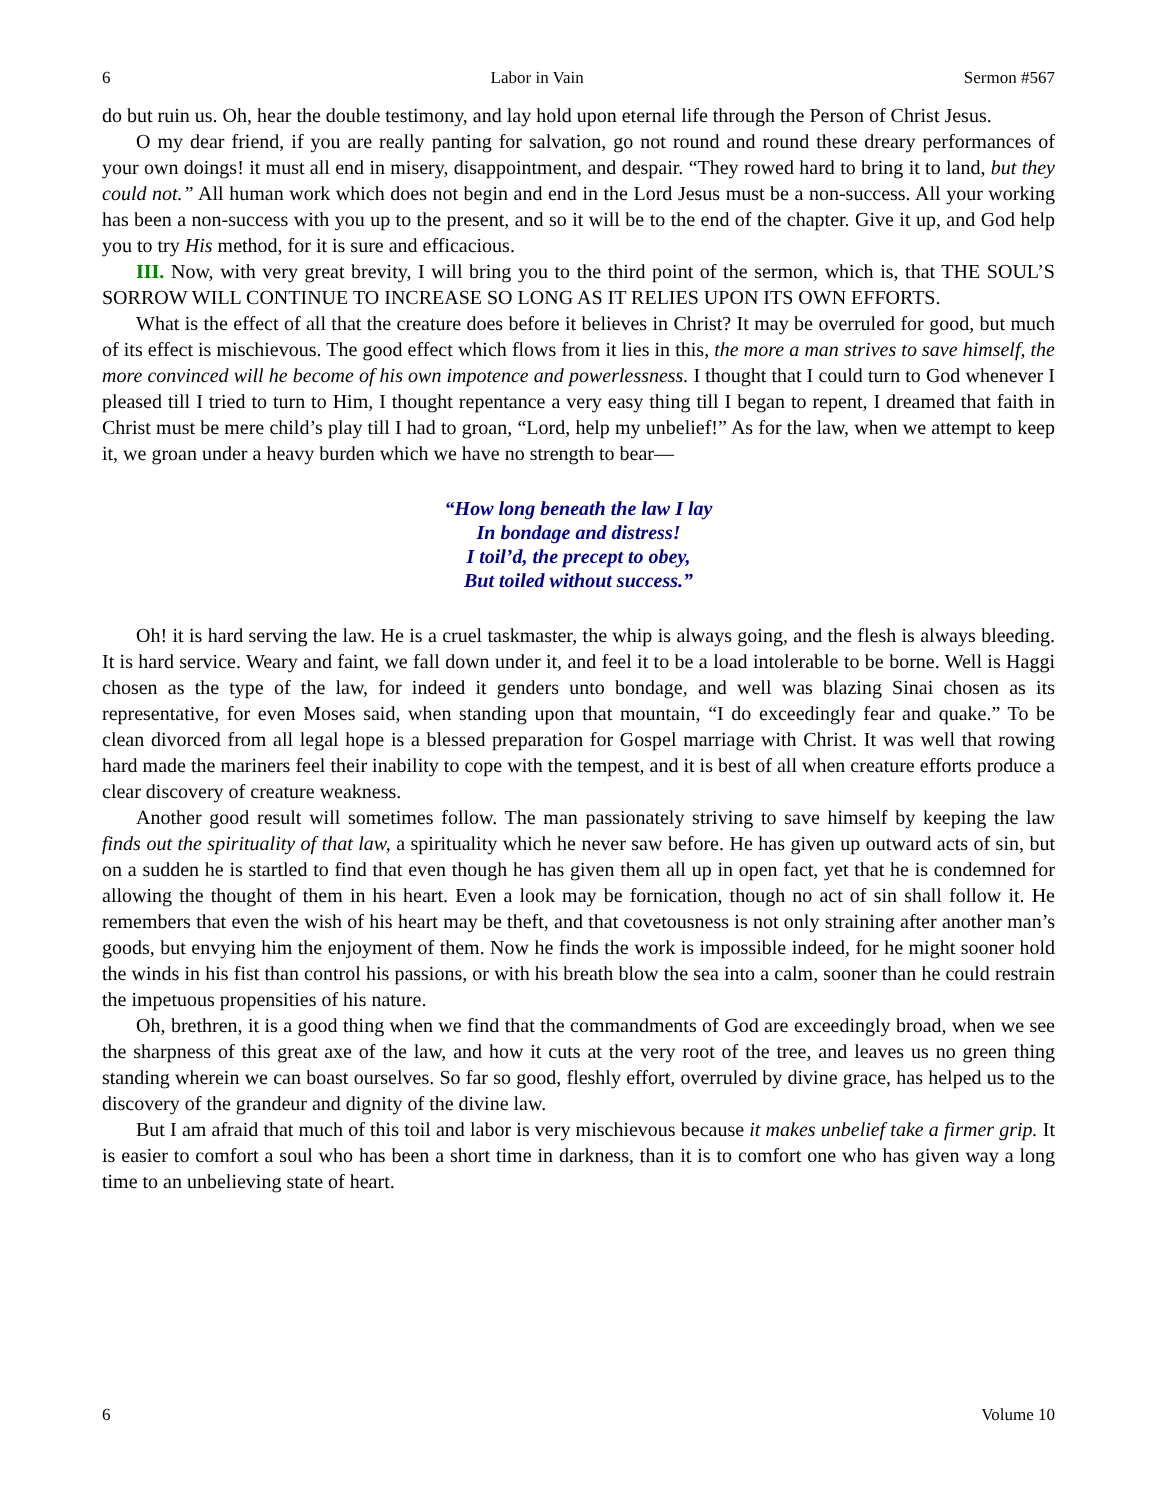6 Labor in Vain Sermon #567
do but ruin us. Oh, hear the double testimony, and lay hold upon eternal life through the Person of Christ Jesus.
O my dear friend, if you are really panting for salvation, go not round and round these dreary performances of your own doings! it must all end in misery, disappointment, and despair. “They rowed hard to bring it to land, but they could not.” All human work which does not begin and end in the Lord Jesus must be a non-success. All your working has been a non-success with you up to the present, and so it will be to the end of the chapter. Give it up, and God help you to try His method, for it is sure and efficacious.
III. Now, with very great brevity, I will bring you to the third point of the sermon, which is, that THE SOUL’S SORROW WILL CONTINUE TO INCREASE SO LONG AS IT RELIES UPON ITS OWN EFFORTS.
What is the effect of all that the creature does before it believes in Christ? It may be overruled for good, but much of its effect is mischievous. The good effect which flows from it lies in this, the more a man strives to save himself, the more convinced will he become of his own impotence and powerlessness. I thought that I could turn to God whenever I pleased till I tried to turn to Him, I thought repentance a very easy thing till I began to repent, I dreamed that faith in Christ must be mere child’s play till I had to groan, “Lord, help my unbelief!” As for the law, when we attempt to keep it, we groan under a heavy burden which we have no strength to bear—
“How long beneath the law I lay
In bondage and distress!
I toil’d, the precept to obey,
But toiled without success.”
Oh! it is hard serving the law. He is a cruel taskmaster, the whip is always going, and the flesh is always bleeding. It is hard service. Weary and faint, we fall down under it, and feel it to be a load intolerable to be borne. Well is Haggi chosen as the type of the law, for indeed it genders unto bondage, and well was blazing Sinai chosen as its representative, for even Moses said, when standing upon that mountain, “I do exceedingly fear and quake.” To be clean divorced from all legal hope is a blessed preparation for Gospel marriage with Christ. It was well that rowing hard made the mariners feel their inability to cope with the tempest, and it is best of all when creature efforts produce a clear discovery of creature weakness.
Another good result will sometimes follow. The man passionately striving to save himself by keeping the law finds out the spirituality of that law, a spirituality which he never saw before. He has given up outward acts of sin, but on a sudden he is startled to find that even though he has given them all up in open fact, yet that he is condemned for allowing the thought of them in his heart. Even a look may be fornication, though no act of sin shall follow it. He remembers that even the wish of his heart may be theft, and that covetousness is not only straining after another man’s goods, but envying him the enjoyment of them. Now he finds the work is impossible indeed, for he might sooner hold the winds in his fist than control his passions, or with his breath blow the sea into a calm, sooner than he could restrain the impetuous propensities of his nature.
Oh, brethren, it is a good thing when we find that the commandments of God are exceedingly broad, when we see the sharpness of this great axe of the law, and how it cuts at the very root of the tree, and leaves us no green thing standing wherein we can boast ourselves. So far so good, fleshly effort, overruled by divine grace, has helped us to the discovery of the grandeur and dignity of the divine law.
But I am afraid that much of this toil and labor is very mischievous because it makes unbelief take a firmer grip. It is easier to comfort a soul who has been a short time in darkness, than it is to comfort one who has given way a long time to an unbelieving state of heart.
6 Volume 10